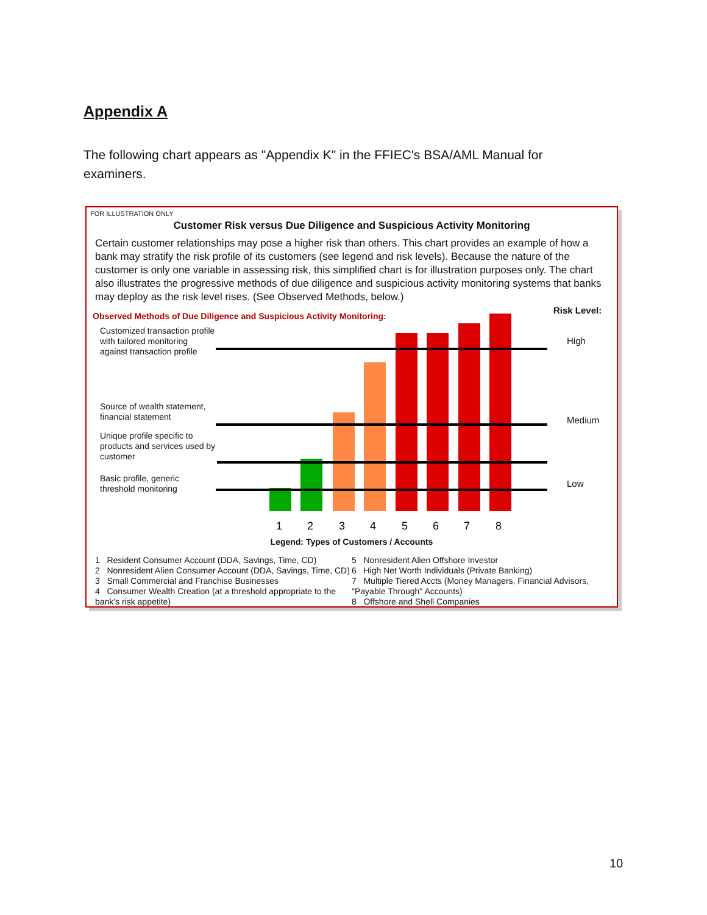Appendix A
The following chart appears as "Appendix K" in the FFIEC's BSA/AML Manual for examiners.
FOR ILLUSTRATION ONLY
Customer Risk versus Due Diligence and Suspicious Activity Monitoring
Certain customer relationships may pose a higher risk than others. This chart provides an example of how a bank may stratify the risk profile of its customers (see legend and risk levels). Because the nature of the customer is only one variable in assessing risk, this simplified chart is for illustration purposes only. The chart also illustrates the progressive methods of due diligence and suspicious activity monitoring systems that banks may deploy as the risk level rises. (See Observed Methods, below.)
Observed Methods of Due Diligence and Suspicious Activity Monitoring:
Risk Level:
Customized transaction profile with tailored monitoring against transaction profile
Source of wealth statement, financial statement
Unique profile specific to products and services used by customer
Basic profile, generic threshold monitoring
High
Medium
Low
1
2
3
4
5
6
7
8
Legend: Types of Customers / Accounts
1 Resident Consumer Account (DDA, Savings, Time, CD)
2 Nonresident Alien Consumer Account (DDA, Savings, Time, CD)
3 Small Commercial and Franchise Businesses
4 Consumer Wealth Creation (at a threshold appropriate to the bank's risk appetite)
5 Nonresident Alien Offshore Investor
6 High Net Worth Individuals (Private Banking)
7 Multiple Tiered Accts (Money Managers, Financial Advisors, "Payable Through" Accounts)
8 Offshore and Shell Companies
10